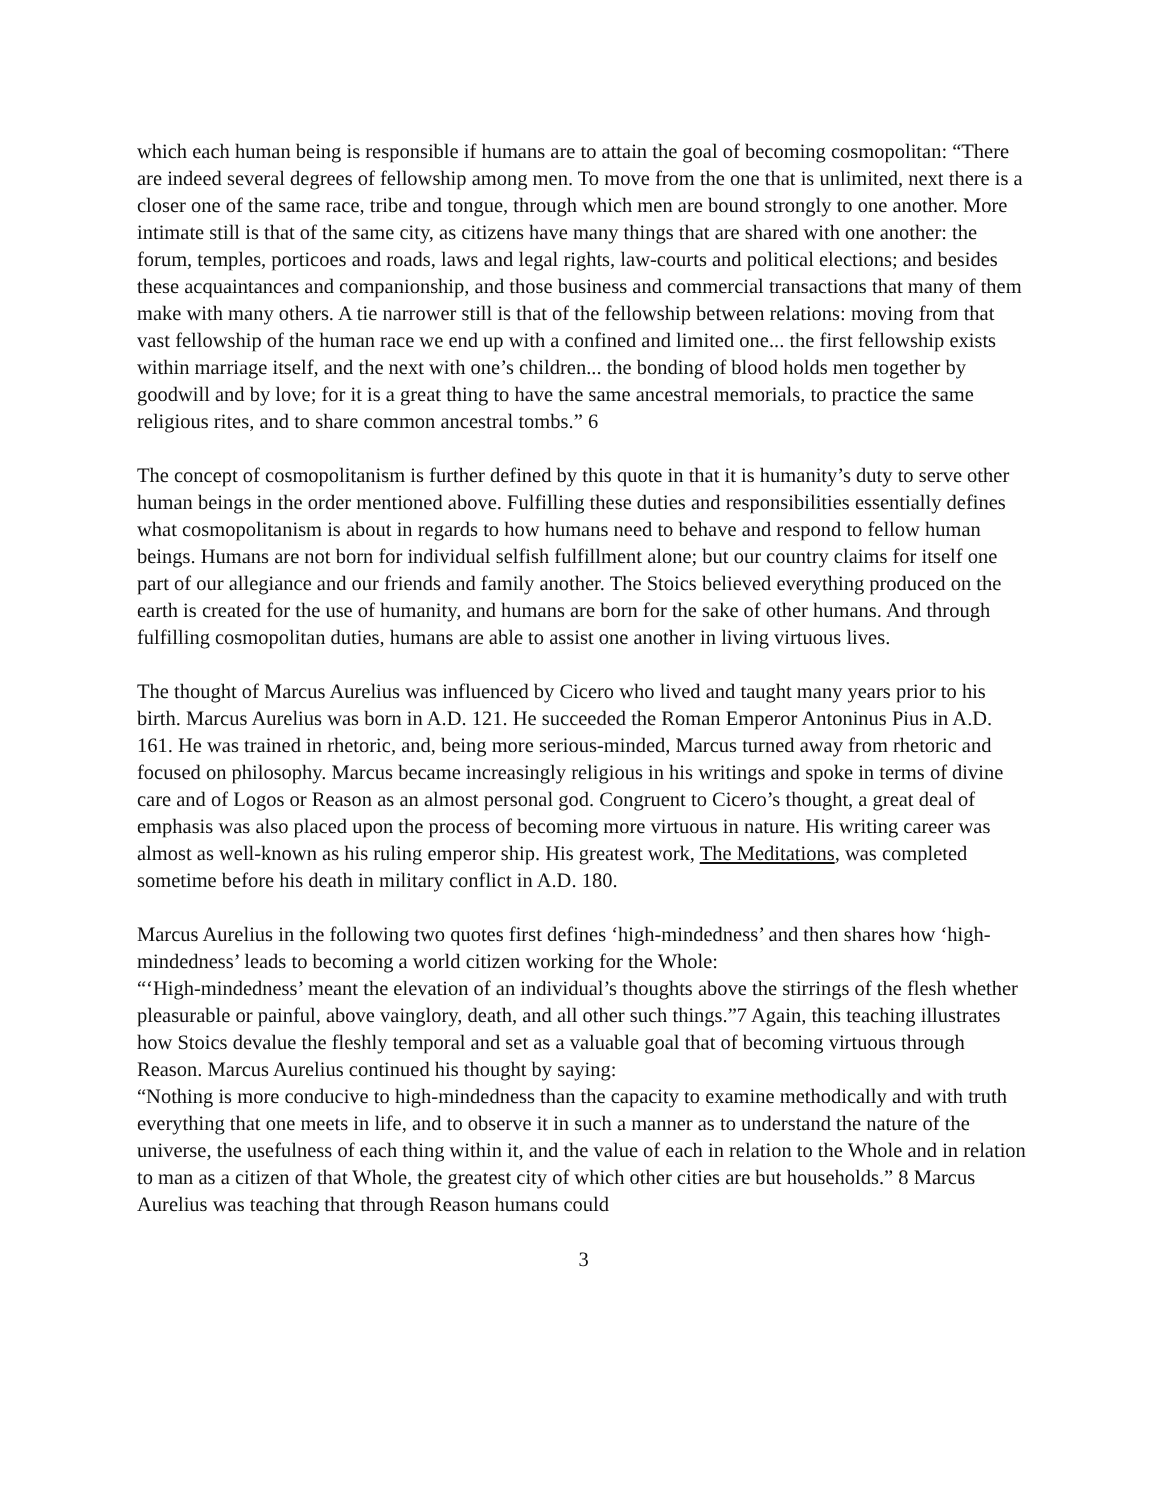which each human being is responsible if humans are to attain the goal of becoming cosmopolitan: “There are indeed several degrees of fellowship among men. To move from the one that is unlimited, next there is a closer one of the same race, tribe and tongue, through which men are bound strongly to one another. More intimate still is that of the same city, as citizens have many things that are shared with one another: the forum, temples, porticoes and roads, laws and legal rights, law-courts and political elections; and besides these acquaintances and companionship, and those business and commercial transactions that many of them make with many others. A tie narrower still is that of the fellowship between relations: moving from that vast fellowship of the human race we end up with a confined and limited one... the first fellowship exists within marriage itself, and the next with one’s children... the bonding of blood holds men together by goodwill and by love; for it is a great thing to have the same ancestral memorials, to practice the same religious rites, and to share common ancestral tombs.” 6
The concept of cosmopolitanism is further defined by this quote in that it is humanity’s duty to serve other human beings in the order mentioned above. Fulfilling these duties and responsibilities essentially defines what cosmopolitanism is about in regards to how humans need to behave and respond to fellow human beings. Humans are not born for individual selfish fulfillment alone; but our country claims for itself one part of our allegiance and our friends and family another. The Stoics believed everything produced on the earth is created for the use of humanity, and humans are born for the sake of other humans. And through fulfilling cosmopolitan duties, humans are able to assist one another in living virtuous lives.
The thought of Marcus Aurelius was influenced by Cicero who lived and taught many years prior to his birth. Marcus Aurelius was born in A.D. 121. He succeeded the Roman Emperor Antoninus Pius in A.D. 161. He was trained in rhetoric, and, being more serious-minded, Marcus turned away from rhetoric and focused on philosophy. Marcus became increasingly religious in his writings and spoke in terms of divine care and of Logos or Reason as an almost personal god. Congruent to Cicero’s thought, a great deal of emphasis was also placed upon the process of becoming more virtuous in nature. His writing career was almost as well-known as his ruling emperor ship. His greatest work, The Meditations, was completed sometime before his death in military conflict in A.D. 180.
Marcus Aurelius in the following two quotes first defines ‘high-mindedness’ and then shares how ‘high-mindedness’ leads to becoming a world citizen working for the Whole:
“‘High-mindedness’ meant the elevation of an individual’s thoughts above the stirrings of the flesh whether pleasurable or painful, above vainglory, death, and all other such things.”7 Again, this teaching illustrates how Stoics devalue the fleshly temporal and set as a valuable goal that of becoming virtuous through Reason. Marcus Aurelius continued his thought by saying:
“Nothing is more conducive to high-mindedness than the capacity to examine methodically and with truth everything that one meets in life, and to observe it in such a manner as to understand the nature of the universe, the usefulness of each thing within it, and the value of each in relation to the Whole and in relation to man as a citizen of that Whole, the greatest city of which other cities are but households.” 8 Marcus Aurelius was teaching that through Reason humans could
3